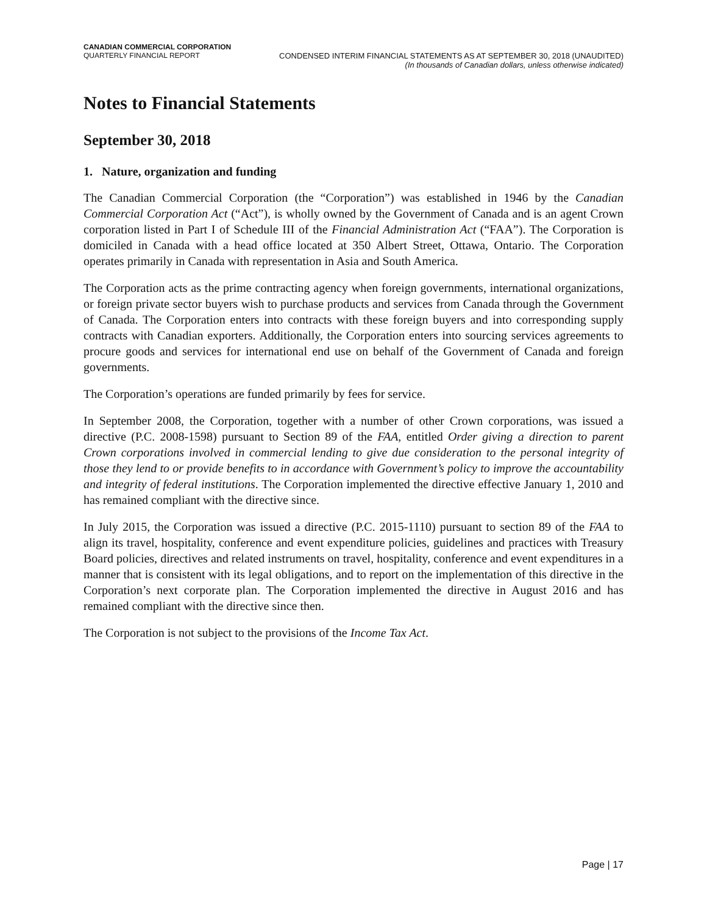CANADIAN COMMERCIAL CORPORATION
QUARTERLY FINANCIAL REPORT CONDENSED INTERIM FINANCIAL STATEMENTS AS AT SEPTEMBER 30, 2018 (UNAUDITED)
(In thousands of Canadian dollars, unless otherwise indicated)
Notes to Financial Statements
September 30, 2018
1. Nature, organization and funding
The Canadian Commercial Corporation (the “Corporation”) was established in 1946 by the Canadian Commercial Corporation Act (“Act”), is wholly owned by the Government of Canada and is an agent Crown corporation listed in Part I of Schedule III of the Financial Administration Act (“FAA”). The Corporation is domiciled in Canada with a head office located at 350 Albert Street, Ottawa, Ontario. The Corporation operates primarily in Canada with representation in Asia and South America.
The Corporation acts as the prime contracting agency when foreign governments, international organizations, or foreign private sector buyers wish to purchase products and services from Canada through the Government of Canada. The Corporation enters into contracts with these foreign buyers and into corresponding supply contracts with Canadian exporters. Additionally, the Corporation enters into sourcing services agreements to procure goods and services for international end use on behalf of the Government of Canada and foreign governments.
The Corporation’s operations are funded primarily by fees for service.
In September 2008, the Corporation, together with a number of other Crown corporations, was issued a directive (P.C. 2008-1598) pursuant to Section 89 of the FAA, entitled Order giving a direction to parent Crown corporations involved in commercial lending to give due consideration to the personal integrity of those they lend to or provide benefits to in accordance with Government’s policy to improve the accountability and integrity of federal institutions. The Corporation implemented the directive effective January 1, 2010 and has remained compliant with the directive since.
In July 2015, the Corporation was issued a directive (P.C. 2015-1110) pursuant to section 89 of the FAA to align its travel, hospitality, conference and event expenditure policies, guidelines and practices with Treasury Board policies, directives and related instruments on travel, hospitality, conference and event expenditures in a manner that is consistent with its legal obligations, and to report on the implementation of this directive in the Corporation’s next corporate plan. The Corporation implemented the directive in August 2016 and has remained compliant with the directive since then.
The Corporation is not subject to the provisions of the Income Tax Act.
Page | 17